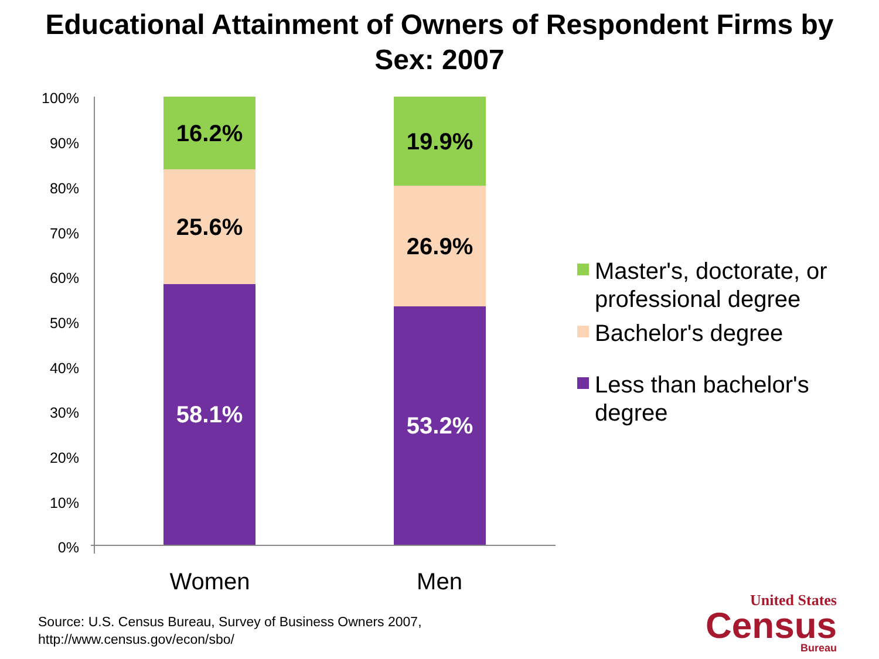Educational Attainment of Owners of Respondent Firms by
Sex: 2007
100%
90%
80%
70%
60%
50%
40%
30%
20%
10%
0%
16.2%
25.6%
58.1%
19.9%
26.9%
53.2%
Women Men
Master's, doctorate, or
professional degree
Bachelor's degree
Less than bachelor's
degree
Source: U.S. Census Bureau, Survey of Business Owners 2007,
http://www.census.gov/econ/sbo/
United States
Census
Bureau